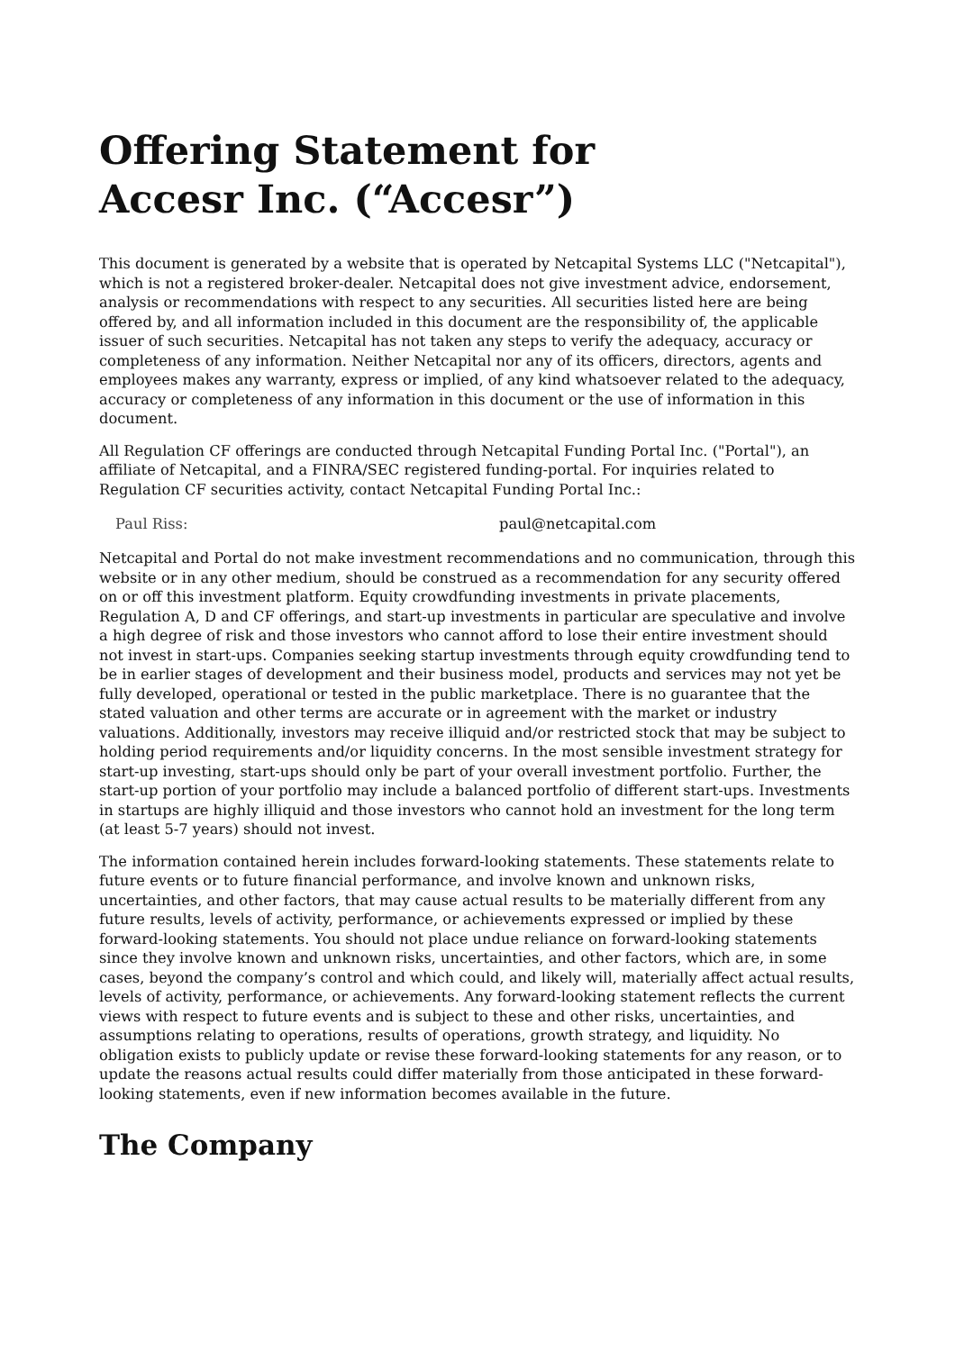Offering Statement for
Accesr Inc. (“Accesr”)
This document is generated by a website that is operated by Netcapital Systems LLC ("Netcapital"), which is not a registered broker-dealer. Netcapital does not give investment advice, endorsement, analysis or recommendations with respect to any securities. All securities listed here are being offered by, and all information included in this document are the responsibility of, the applicable issuer of such securities. Netcapital has not taken any steps to verify the adequacy, accuracy or completeness of any information. Neither Netcapital nor any of its officers, directors, agents and employees makes any warranty, express or implied, of any kind whatsoever related to the adequacy, accuracy or completeness of any information in this document or the use of information in this document.
All Regulation CF offerings are conducted through Netcapital Funding Portal Inc. ("Portal"), an affiliate of Netcapital, and a FINRA/SEC registered funding-portal. For inquiries related to Regulation CF securities activity, contact Netcapital Funding Portal Inc.:
| Paul Riss: | paul@netcapital.com |
Netcapital and Portal do not make investment recommendations and no communication, through this website or in any other medium, should be construed as a recommendation for any security offered on or off this investment platform. Equity crowdfunding investments in private placements, Regulation A, D and CF offerings, and start-up investments in particular are speculative and involve a high degree of risk and those investors who cannot afford to lose their entire investment should not invest in start-ups. Companies seeking startup investments through equity crowdfunding tend to be in earlier stages of development and their business model, products and services may not yet be fully developed, operational or tested in the public marketplace. There is no guarantee that the stated valuation and other terms are accurate or in agreement with the market or industry valuations. Additionally, investors may receive illiquid and/or restricted stock that may be subject to holding period requirements and/or liquidity concerns. In the most sensible investment strategy for start-up investing, start-ups should only be part of your overall investment portfolio. Further, the start-up portion of your portfolio may include a balanced portfolio of different start-ups. Investments in startups are highly illiquid and those investors who cannot hold an investment for the long term (at least 5-7 years) should not invest.
The information contained herein includes forward-looking statements. These statements relate to future events or to future financial performance, and involve known and unknown risks, uncertainties, and other factors, that may cause actual results to be materially different from any future results, levels of activity, performance, or achievements expressed or implied by these forward-looking statements. You should not place undue reliance on forward-looking statements since they involve known and unknown risks, uncertainties, and other factors, which are, in some cases, beyond the company’s control and which could, and likely will, materially affect actual results, levels of activity, performance, or achievements. Any forward-looking statement reflects the current views with respect to future events and is subject to these and other risks, uncertainties, and assumptions relating to operations, results of operations, growth strategy, and liquidity. No obligation exists to publicly update or revise these forward-looking statements for any reason, or to update the reasons actual results could differ materially from those anticipated in these forward-looking statements, even if new information becomes available in the future.
The Company